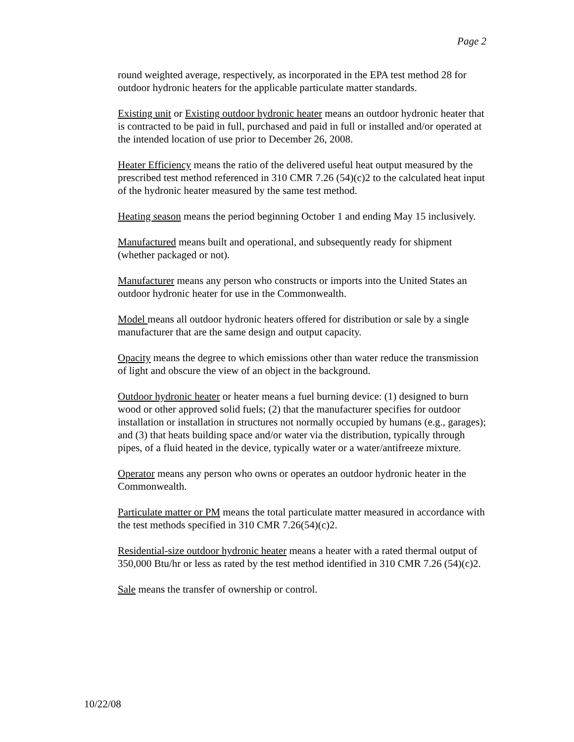Page 2
round weighted average, respectively, as incorporated in the EPA test method 28 for outdoor hydronic heaters for the applicable particulate matter standards.
Existing unit or Existing outdoor hydronic heater means an outdoor hydronic heater that is contracted to be paid in full, purchased and paid in full or installed and/or operated at the intended location of use prior to December 26, 2008.
Heater Efficiency means the ratio of the delivered useful heat output measured by the prescribed test method referenced in 310 CMR 7.26 (54)(c)2 to the calculated heat input of the hydronic heater measured by the same test method.
Heating season means the period beginning October 1 and ending May 15 inclusively.
Manufactured means built and operational, and subsequently ready for shipment (whether packaged or not).
Manufacturer means any person who constructs or imports into the United States an outdoor hydronic heater for use in the Commonwealth.
Model means all outdoor hydronic heaters offered for distribution or sale by a single manufacturer that are the same design and output capacity.
Opacity means the degree to which emissions other than water reduce the transmission of light and obscure the view of an object in the background.
Outdoor hydronic heater or heater means a fuel burning device: (1) designed to burn wood or other approved solid fuels; (2) that the manufacturer specifies for outdoor installation or installation in structures not normally occupied by humans (e.g., garages); and (3) that heats building space and/or water via the distribution, typically through pipes, of a fluid heated in the device, typically water or a water/antifreeze mixture.
Operator means any person who owns or operates an outdoor hydronic heater in the Commonwealth.
Particulate matter or PM means the total particulate matter measured in accordance with the test methods specified in 310 CMR 7.26(54)(c)2.
Residential-size outdoor hydronic heater means a heater with a rated thermal output of 350,000 Btu/hr or less as rated by the test method identified in 310 CMR 7.26 (54)(c)2.
Sale means the transfer of ownership or control.
10/22/08